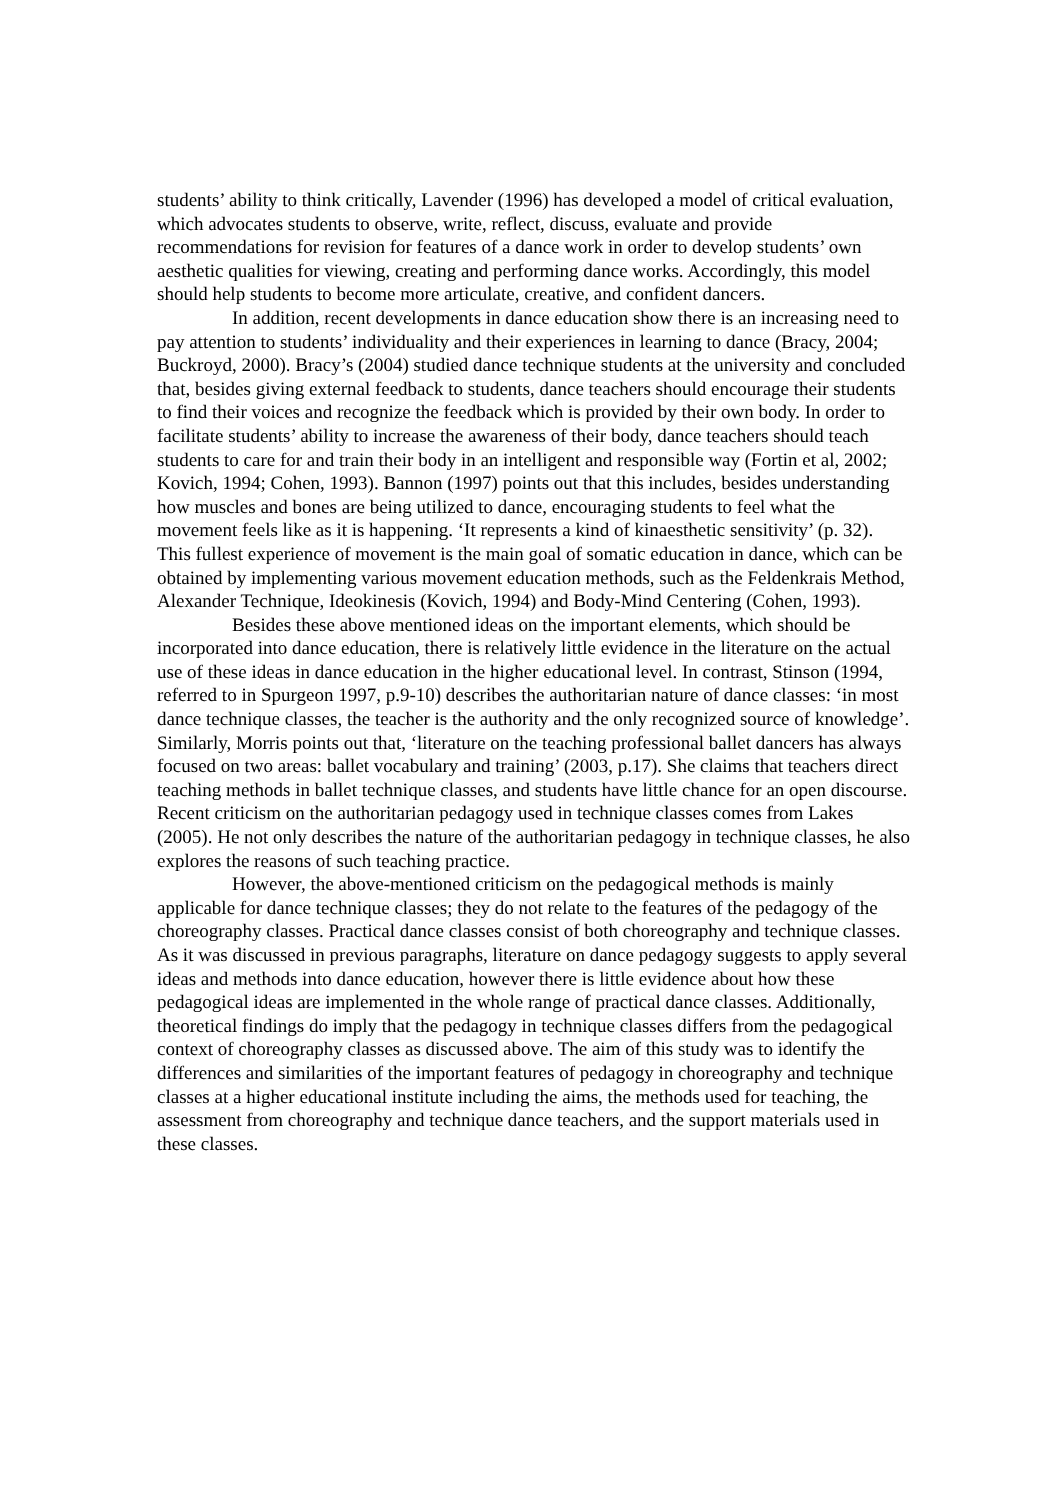students’ ability to think critically, Lavender (1996) has developed a model of critical evaluation, which advocates students to observe, write, reflect, discuss, evaluate and provide recommendations for revision for features of a dance work in order to develop students’ own aesthetic qualities for viewing, creating and performing dance works. Accordingly, this model should help students to become more articulate, creative, and confident dancers.
In addition, recent developments in dance education show there is an increasing need to pay attention to students’ individuality and their experiences in learning to dance (Bracy, 2004; Buckroyd, 2000). Bracy’s (2004) studied dance technique students at the university and concluded that, besides giving external feedback to students, dance teachers should encourage their students to find their voices and recognize the feedback which is provided by their own body. In order to facilitate students’ ability to increase the awareness of their body, dance teachers should teach students to care for and train their body in an intelligent and responsible way (Fortin et al, 2002; Kovich, 1994; Cohen, 1993). Bannon (1997) points out that this includes, besides understanding how muscles and bones are being utilized to dance, encouraging students to feel what the movement feels like as it is happening. ‘It represents a kind of kinaesthetic sensitivity’ (p. 32). This fullest experience of movement is the main goal of somatic education in dance, which can be obtained by implementing various movement education methods, such as the Feldenkrais Method, Alexander Technique, Ideokinesis (Kovich, 1994) and Body-Mind Centering (Cohen, 1993).
Besides these above mentioned ideas on the important elements, which should be incorporated into dance education, there is relatively little evidence in the literature on the actual use of these ideas in dance education in the higher educational level. In contrast, Stinson (1994, referred to in Spurgeon 1997, p.9-10) describes the authoritarian nature of dance classes: ‘in most dance technique classes, the teacher is the authority and the only recognized source of knowledge’. Similarly, Morris points out that, ‘literature on the teaching professional ballet dancers has always focused on two areas: ballet vocabulary and training’ (2003, p.17). She claims that teachers direct teaching methods in ballet technique classes, and students have little chance for an open discourse. Recent criticism on the authoritarian pedagogy used in technique classes comes from Lakes (2005). He not only describes the nature of the authoritarian pedagogy in technique classes, he also explores the reasons of such teaching practice.
However, the above-mentioned criticism on the pedagogical methods is mainly applicable for dance technique classes; they do not relate to the features of the pedagogy of the choreography classes. Practical dance classes consist of both choreography and technique classes. As it was discussed in previous paragraphs, literature on dance pedagogy suggests to apply several ideas and methods into dance education, however there is little evidence about how these pedagogical ideas are implemented in the whole range of practical dance classes. Additionally, theoretical findings do imply that the pedagogy in technique classes differs from the pedagogical context of choreography classes as discussed above. The aim of this study was to identify the differences and similarities of the important features of pedagogy in choreography and technique classes at a higher educational institute including the aims, the methods used for teaching, the assessment from choreography and technique dance teachers, and the support materials used in these classes.